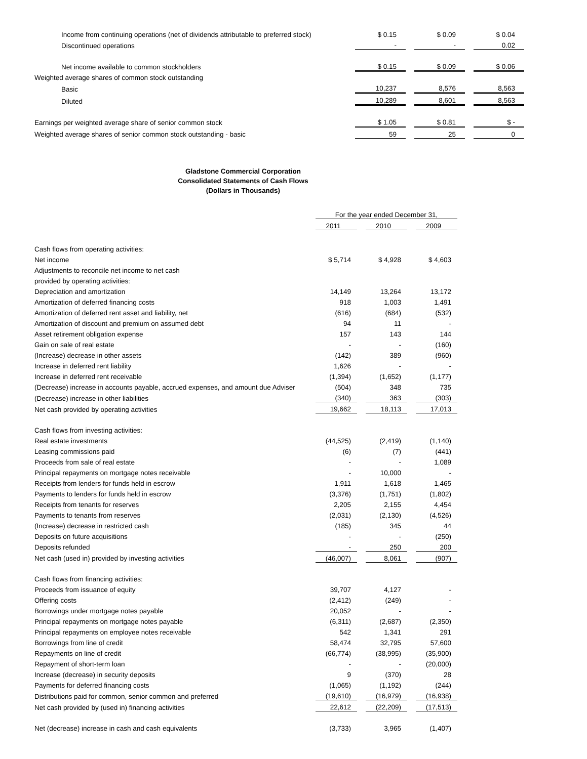| Income from continuing operations (net of dividends attributable to preferred stock) | $ 0.15 | | $ 0.09 | | $ 0.04 |
| Discontinued operations | - | | - | | 0.02 |
| Net income available to common stockholders | $ 0.15 | | $ 0.09 | | $ 0.06 |
| Weighted average shares of common stock outstanding | | | | | |
| Basic | 10,237 | | 8,576 | | 8,563 |
| Diluted | 10,289 | | 8,601 | | 8,563 |
| Earnings per weighted average share of senior common stock | $ 1.05 | | $ 0.81 | | $ - |
| Weighted average shares of senior common stock outstanding - basic | 59 | | 25 | | 0 |
Gladstone Commercial Corporation
Consolidated Statements of Cash Flows
(Dollars in Thousands)
| | For the year ended December 31, | | | | |
| | 2011 | | 2010 | | 2009 |
| Cash flows from operating activities: | | | | | |
| Net income | $ 5,714 | | $ 4,928 | | $ 4,603 |
| Adjustments to reconcile net income to net cash | | | | | |
| provided by operating activities: | | | | | |
| Depreciation and amortization | 14,149 | | 13,264 | | 13,172 |
| Amortization of deferred financing costs | 918 | | 1,003 | | 1,491 |
| Amortization of deferred rent asset and liability, net | (616) | | (684) | | (532) |
| Amortization of discount and premium on assumed debt | 94 | | 11 | | - |
| Asset retirement obligation expense | 157 | | 143 | | 144 |
| Gain on sale of real estate | - | | - | | (160) |
| (Increase) decrease in other assets | (142) | | 389 | | (960) |
| Increase in deferred rent liability | 1,626 | | - | | - |
| Increase in deferred rent receivable | (1,394) | | (1,652) | | (1,177) |
| (Decrease) increase in accounts payable, accrued expenses, and amount due Adviser | (504) | | 348 | | 735 |
| (Decrease) increase in other liabilities | (340) | | 363 | | (303) |
| Net cash provided by operating activities | 19,662 | | 18,113 | | 17,013 |
| Cash flows from investing activities: | | | | | |
| Real estate investments | (44,525) | | (2,419) | | (1,140) |
| Leasing commissions paid | (6) | | (7) | | (441) |
| Proceeds from sale of real estate | - | | - | | 1,089 |
| Principal repayments on mortgage notes receivable | - | | 10,000 | | - |
| Receipts from lenders for funds held in escrow | 1,911 | | 1,618 | | 1,465 |
| Payments to lenders for funds held in escrow | (3,376) | | (1,751) | | (1,802) |
| Receipts from tenants for reserves | 2,205 | | 2,155 | | 4,454 |
| Payments to tenants from reserves | (2,031) | | (2,130) | | (4,526) |
| (Increase) decrease in restricted cash | (185) | | 345 | | 44 |
| Deposits on future acquisitions | - | | - | | (250) |
| Deposits refunded | - | | 250 | | 200 |
| Net cash (used in) provided by investing activities | (46,007) | | 8,061 | | (907) |
| Cash flows from financing activities: | | | | | |
| Proceeds from issuance of equity | 39,707 | | 4,127 | | - |
| Offering costs | (2,412) | | (249) | | - |
| Borrowings under mortgage notes payable | 20,052 | | - | | - |
| Principal repayments on mortgage notes payable | (6,311) | | (2,687) | | (2,350) |
| Principal repayments on employee notes receivable | 542 | | 1,341 | | 291 |
| Borrowings from line of credit | 58,474 | | 32,795 | | 57,600 |
| Repayments on line of credit | (66,774) | | (38,995) | | (35,900) |
| Repayment of short-term loan | - | | - | | (20,000) |
| Increase (decrease) in security deposits | 9 | | (370) | | 28 |
| Payments for deferred financing costs | (1,065) | | (1,192) | | (244) |
| Distributions paid for common, senior common and preferred | (19,610) | | (16,979) | | (16,938) |
| Net cash provided by (used in) financing activities | 22,612 | | (22,209) | | (17,513) |
| Net (decrease) increase in cash and cash equivalents | (3,733) | | 3,965 | | (1,407) |